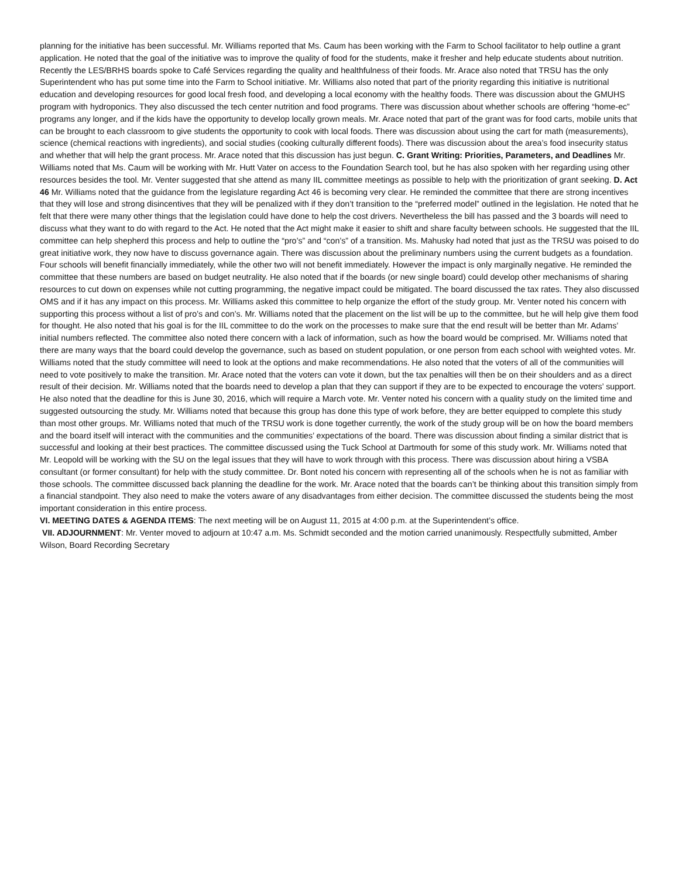planning for the initiative has been successful. Mr. Williams reported that Ms. Caum has been working with the Farm to School facilitator to help outline a grant application. He noted that the goal of the initiative was to improve the quality of food for the students, make it fresher and help educate students about nutrition. Recently the LES/BRHS boards spoke to Café Services regarding the quality and healthfulness of their foods. Mr. Arace also noted that TRSU has the only Superintendent who has put some time into the Farm to School initiative. Mr. Williams also noted that part of the priority regarding this initiative is nutritional education and developing resources for good local fresh food, and developing a local economy with the healthy foods. There was discussion about the GMUHS program with hydroponics. They also discussed the tech center nutrition and food programs. There was discussion about whether schools are offering “home-ec” programs any longer, and if the kids have the opportunity to develop locally grown meals. Mr. Arace noted that part of the grant was for food carts, mobile units that can be brought to each classroom to give students the opportunity to cook with local foods. There was discussion about using the cart for math (measurements), science (chemical reactions with ingredients), and social studies (cooking culturally different foods). There was discussion about the area’s food insecurity status and whether that will help the grant process. Mr. Arace noted that this discussion has just begun. C. Grant Writing: Priorities, Parameters, and Deadlines Mr. Williams noted that Ms. Caum will be working with Mr. Hutt Vater on access to the Foundation Search tool, but he has also spoken with her regarding using other resources besides the tool. Mr. Venter suggested that she attend as many IIL committee meetings as possible to help with the prioritization of grant seeking. D. Act 46 Mr. Williams noted that the guidance from the legislature regarding Act 46 is becoming very clear. He reminded the committee that there are strong incentives that they will lose and strong disincentives that they will be penalized with if they don’t transition to the “preferred model” outlined in the legislation. He noted that he felt that there were many other things that the legislation could have done to help the cost drivers. Nevertheless the bill has passed and the 3 boards will need to discuss what they want to do with regard to the Act. He noted that the Act might make it easier to shift and share faculty between schools. He suggested that the IIL committee can help shepherd this process and help to outline the “pro’s” and “con’s” of a transition. Ms. Mahusky had noted that just as the TRSU was poised to do great initiative work, they now have to discuss governance again. There was discussion about the preliminary numbers using the current budgets as a foundation. Four schools will benefit financially immediately, while the other two will not benefit immediately. However the impact is only marginally negative. He reminded the committee that these numbers are based on budget neutrality. He also noted that if the boards (or new single board) could develop other mechanisms of sharing resources to cut down on expenses while not cutting programming, the negative impact could be mitigated. The board discussed the tax rates. They also discussed OMS and if it has any impact on this process. Mr. Williams asked this committee to help organize the effort of the study group. Mr. Venter noted his concern with supporting this process without a list of pro’s and con’s. Mr. Williams noted that the placement on the list will be up to the committee, but he will help give them food for thought. He also noted that his goal is for the IIL committee to do the work on the processes to make sure that the end result will be better than Mr. Adams’ initial numbers reflected. The committee also noted there concern with a lack of information, such as how the board would be comprised. Mr. Williams noted that there are many ways that the board could develop the governance, such as based on student population, or one person from each school with weighted votes. Mr. Williams noted that the study committee will need to look at the options and make recommendations. He also noted that the voters of all of the communities will need to vote positively to make the transition. Mr. Arace noted that the voters can vote it down, but the tax penalties will then be on their shoulders and as a direct result of their decision. Mr. Williams noted that the boards need to develop a plan that they can support if they are to be expected to encourage the voters’ support. He also noted that the deadline for this is June 30, 2016, which will require a March vote. Mr. Venter noted his concern with a quality study on the limited time and suggested outsourcing the study. Mr. Williams noted that because this group has done this type of work before, they are better equipped to complete this study than most other groups. Mr. Williams noted that much of the TRSU work is done together currently, the work of the study group will be on how the board members and the board itself will interact with the communities and the communities’ expectations of the board. There was discussion about finding a similar district that is successful and looking at their best practices. The committee discussed using the Tuck School at Dartmouth for some of this study work. Mr. Williams noted that Mr. Leopold will be working with the SU on the legal issues that they will have to work through with this process. There was discussion about hiring a VSBA consultant (or former consultant) for help with the study committee. Dr. Bont noted his concern with representing all of the schools when he is not as familiar with those schools. The committee discussed back planning the deadline for the work. Mr. Arace noted that the boards can’t be thinking about this transition simply from a financial standpoint. They also need to make the voters aware of any disadvantages from either decision. The committee discussed the students being the most important consideration in this entire process.
VI. MEETING DATES & AGENDA ITEMS: The next meeting will be on August 11, 2015 at 4:00 p.m. at the Superintendent’s office.
VII. ADJOURNMENT: Mr. Venter moved to adjourn at 10:47 a.m. Ms. Schmidt seconded and the motion carried unanimously. Respectfully submitted, Amber Wilson, Board Recording Secretary